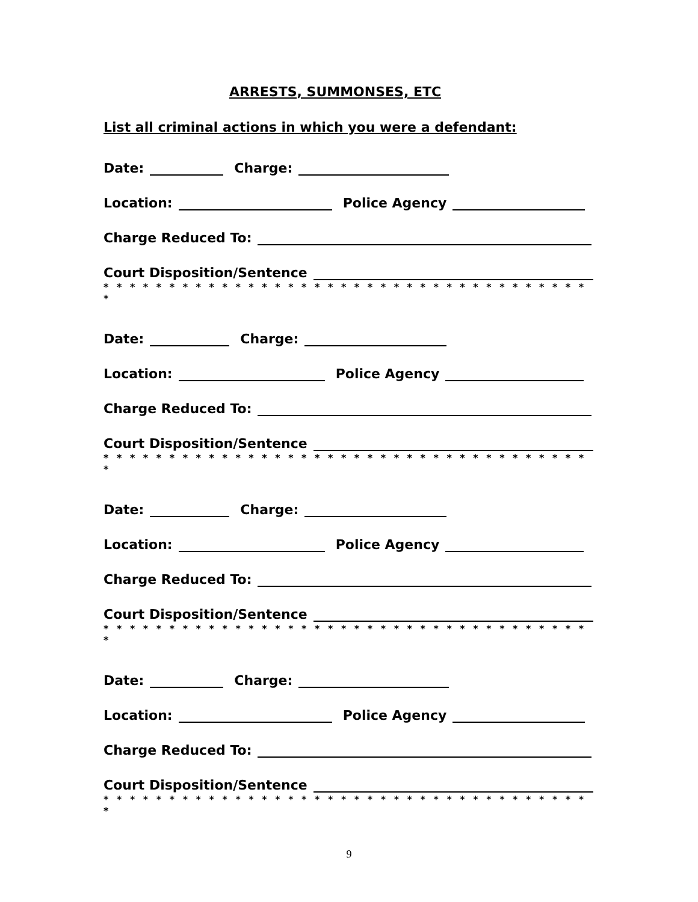ARRESTS, SUMMONSES, ETC
List all criminal actions in which you were a defendant:
Date: Charge:
Location: Police Agency
Charge Reduced To:
Court Disposition/Sentence
* * * * * * * * * * * * * * * * * * * * * * * * * * * * * * * * * * * * * *
Date: Charge:
Location: Police Agency
Charge Reduced To:
Court Disposition/Sentence
* * * * * * * * * * * * * * * * * * * * * * * * * * * * * * * * * * * * * *
Date: Charge:
Location: Police Agency
Charge Reduced To:
Court Disposition/Sentence
* * * * * * * * * * * * * * * * * * * * * * * * * * * * * * * * * * * * * *
Date: Charge:
Location: Police Agency
Charge Reduced To:
Court Disposition/Sentence
* * * * * * * * * * * * * * * * * * * * * * * * * * * * * * * * * * * * * *
9